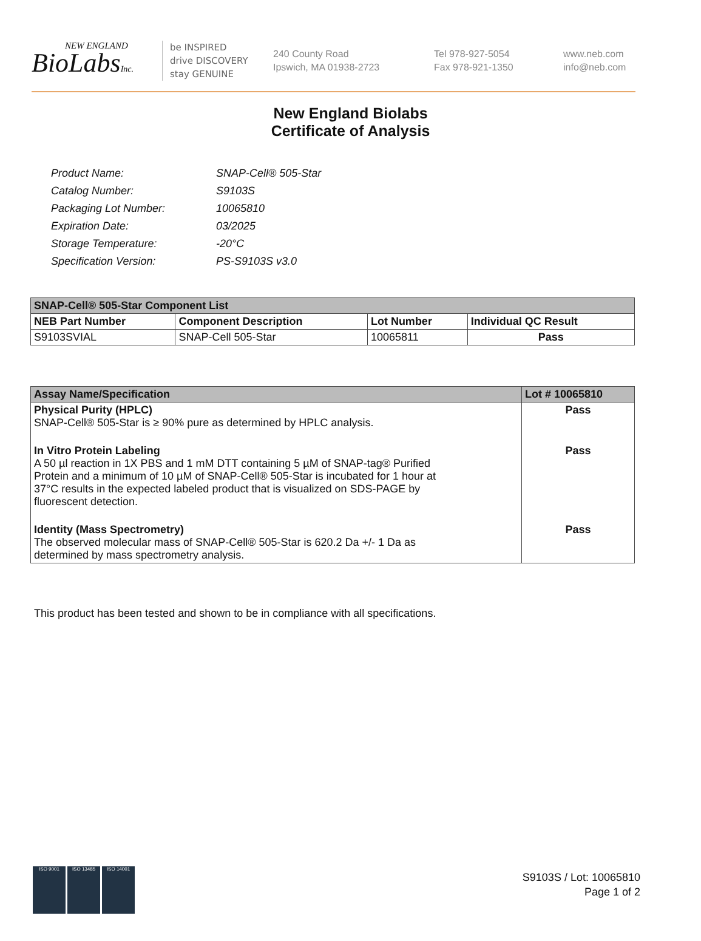NEW ENGLAND
BioLabsInc.
be INSPIRED
drive DISCOVERY
stay GENUINE
240 County Road
Ipswich, MA 01938-2723
Tel 978-927-5054
Fax 978-921-1350
www.neb.com
info@neb.com
New England Biolabs
Certificate of Analysis
| Product Name: | SNAP-Cell® 505-Star |
| Catalog Number: | S9103S |
| Packaging Lot Number: | 10065810 |
| Expiration Date: | 03/2025 |
| Storage Temperature: | -20°C |
| Specification Version: | PS-S9103S v3.0 |
| SNAP-Cell® 505-Star Component List | | | |
| --- | --- | --- | --- |
| NEB Part Number | Component Description | Lot Number | Individual QC Result |
| S9103SVIAL | SNAP-Cell 505-Star | 10065811 | Pass |
| Assay Name/Specification | Lot # 10065810 |
| --- | --- |
| Physical Purity (HPLC) SNAP-Cell® 505-Star is ≥ 90% pure as determined by HPLC analysis. | Pass |
| In Vitro Protein Labeling A 50 µl reaction in 1X PBS and 1 mM DTT containing 5 µM of SNAP-tag® Purified Protein and a minimum of 10 µM of SNAP-Cell® 505-Star is incubated for 1 hour at 37°C results in the expected labeled product that is visualized on SDS-PAGE by fluorescent detection. | Pass |
| Identity (Mass Spectrometry) The observed molecular mass of SNAP-Cell® 505-Star is 620.2 Da +/- 1 Da as determined by mass spectrometry analysis. | Pass |
This product has been tested and shown to be in compliance with all specifications.
ISO 9001 ISO 13485 ISO 14001
S9103S / Lot: 10065810
Page 1 of 2